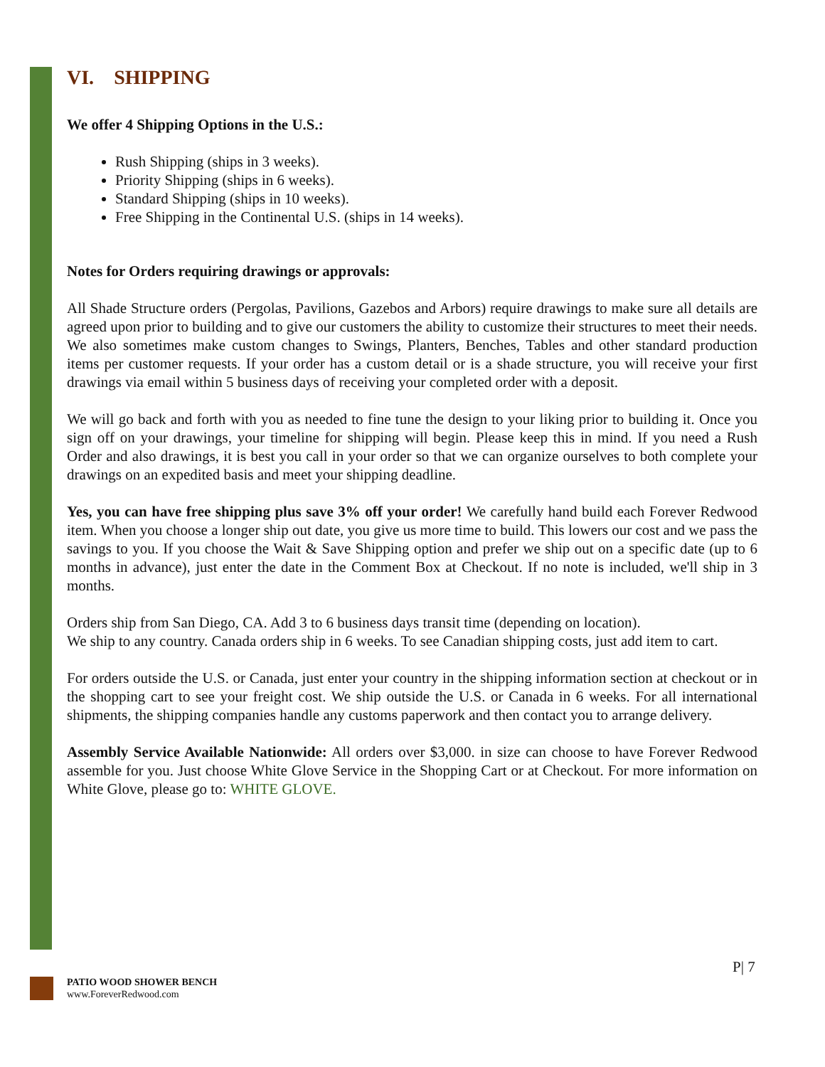VI. SHIPPING
We offer 4 Shipping Options in the U.S.:
Rush Shipping (ships in 3 weeks).
Priority Shipping (ships in 6 weeks).
Standard Shipping (ships in 10 weeks).
Free Shipping in the Continental U.S. (ships in 14 weeks).
Notes for Orders requiring drawings or approvals:
All Shade Structure orders (Pergolas, Pavilions, Gazebos and Arbors) require drawings to make sure all details are agreed upon prior to building and to give our customers the ability to customize their structures to meet their needs. We also sometimes make custom changes to Swings, Planters, Benches, Tables and other standard production items per customer requests. If your order has a custom detail or is a shade structure, you will receive your first drawings via email within 5 business days of receiving your completed order with a deposit.
We will go back and forth with you as needed to fine tune the design to your liking prior to building it. Once you sign off on your drawings, your timeline for shipping will begin. Please keep this in mind. If you need a Rush Order and also drawings, it is best you call in your order so that we can organize ourselves to both complete your drawings on an expedited basis and meet your shipping deadline.
Yes, you can have free shipping plus save 3% off your order! We carefully hand build each Forever Redwood item. When you choose a longer ship out date, you give us more time to build. This lowers our cost and we pass the savings to you. If you choose the Wait & Save Shipping option and prefer we ship out on a specific date (up to 6 months in advance), just enter the date in the Comment Box at Checkout. If no note is included, we'll ship in 3 months.
Orders ship from San Diego, CA. Add 3 to 6 business days transit time (depending on location).
We ship to any country. Canada orders ship in 6 weeks. To see Canadian shipping costs, just add item to cart.
For orders outside the U.S. or Canada, just enter your country in the shipping information section at checkout or in the shopping cart to see your freight cost. We ship outside the U.S. or Canada in 6 weeks. For all international shipments, the shipping companies handle any customs paperwork and then contact you to arrange delivery.
Assembly Service Available Nationwide: All orders over $3,000. in size can choose to have Forever Redwood assemble for you. Just choose White Glove Service in the Shopping Cart or at Checkout. For more information on White Glove, please go to: WHITE GLOVE.
P| 7
PATIO WOOD SHOWER BENCH
www.ForeverRedwood.com